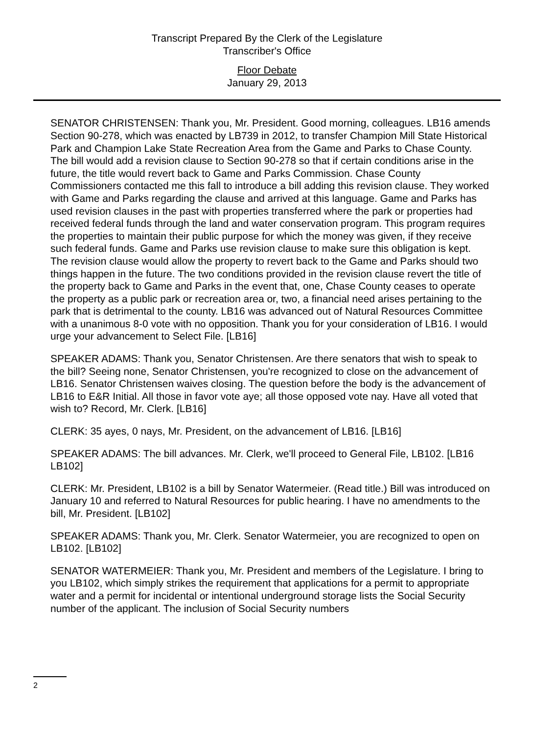Transcript Prepared By the Clerk of the Legislature
Transcriber's Office
Floor Debate
January 29, 2013
SENATOR CHRISTENSEN: Thank you, Mr. President. Good morning, colleagues. LB16 amends Section 90-278, which was enacted by LB739 in 2012, to transfer Champion Mill State Historical Park and Champion Lake State Recreation Area from the Game and Parks to Chase County. The bill would add a revision clause to Section 90-278 so that if certain conditions arise in the future, the title would revert back to Game and Parks Commission. Chase County Commissioners contacted me this fall to introduce a bill adding this revision clause. They worked with Game and Parks regarding the clause and arrived at this language. Game and Parks has used revision clauses in the past with properties transferred where the park or properties had received federal funds through the land and water conservation program. This program requires the properties to maintain their public purpose for which the money was given, if they receive such federal funds. Game and Parks use revision clause to make sure this obligation is kept. The revision clause would allow the property to revert back to the Game and Parks should two things happen in the future. The two conditions provided in the revision clause revert the title of the property back to Game and Parks in the event that, one, Chase County ceases to operate the property as a public park or recreation area or, two, a financial need arises pertaining to the park that is detrimental to the county. LB16 was advanced out of Natural Resources Committee with a unanimous 8-0 vote with no opposition. Thank you for your consideration of LB16. I would urge your advancement to Select File. [LB16]
SPEAKER ADAMS: Thank you, Senator Christensen. Are there senators that wish to speak to the bill? Seeing none, Senator Christensen, you're recognized to close on the advancement of LB16. Senator Christensen waives closing. The question before the body is the advancement of LB16 to E&R Initial. All those in favor vote aye; all those opposed vote nay. Have all voted that wish to? Record, Mr. Clerk. [LB16]
CLERK: 35 ayes, 0 nays, Mr. President, on the advancement of LB16. [LB16]
SPEAKER ADAMS: The bill advances. Mr. Clerk, we'll proceed to General File, LB102. [LB16 LB102]
CLERK: Mr. President, LB102 is a bill by Senator Watermeier. (Read title.) Bill was introduced on January 10 and referred to Natural Resources for public hearing. I have no amendments to the bill, Mr. President. [LB102]
SPEAKER ADAMS: Thank you, Mr. Clerk. Senator Watermeier, you are recognized to open on LB102. [LB102]
SENATOR WATERMEIER: Thank you, Mr. President and members of the Legislature. I bring to you LB102, which simply strikes the requirement that applications for a permit to appropriate water and a permit for incidental or intentional underground storage lists the Social Security number of the applicant. The inclusion of Social Security numbers
2